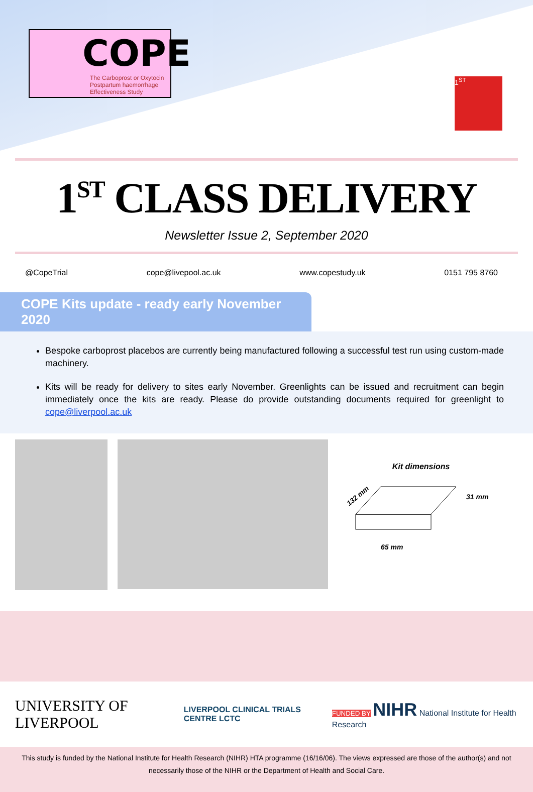COPE
The Carboprost or Oxytocin
Postpartum haemorrhage
Effectiveness Study
1<sup>ST</sup>
1<sup>ST</sup> CLASS DELIVERY
Newsletter Issue 2, September 2020
@CopeTrial cope@livepool.ac.uk www.copestudy.uk 0151 795 8760
COPE Kits update - ready early November 2020
Bespoke carboprost placebos are currently being manufactured following a successful test run using custom-made machinery.
Kits will be ready for delivery to sites early November. Greenlights can be issued and recruitment can begin immediately once the kits are ready. Please do provide outstanding documents required for greenlight to cope@liverpool.ac.uk
Kit dimensions
132 mm
31 mm
65 mm
UNIVERSITY OF LIVERPOOL LIVERPOOL CLINICAL TRIALS CENTRE LCTC FUNDED BY NIHR National Institute for Health Research
This study is funded by the National Institute for Health Research (NIHR) HTA programme (16/16/06). The views expressed are those of the author(s) and not necessarily those of the NIHR or the Department of Health and Social Care.